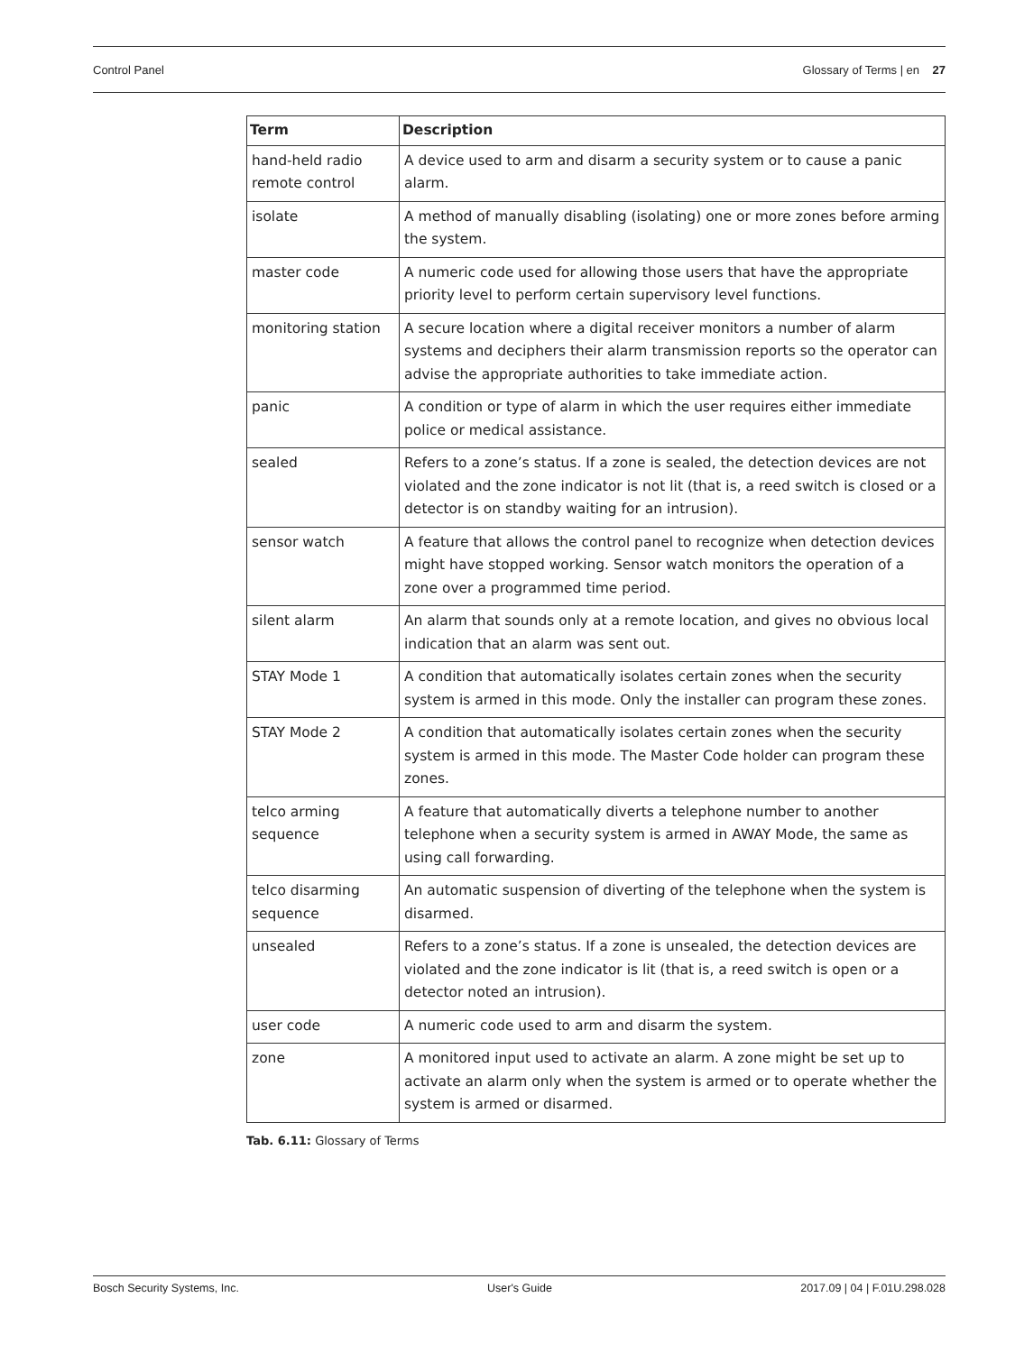Control Panel Glossary of Terms | en 27
| Term | Description |
| --- | --- |
| hand-held radio remote control | A device used to arm and disarm a security system or to cause a panic alarm. |
| isolate | A method of manually disabling (isolating) one or more zones before arming the system. |
| master code | A numeric code used for allowing those users that have the appropriate priority level to perform certain supervisory level functions. |
| monitoring station | A secure location where a digital receiver monitors a number of alarm systems and deciphers their alarm transmission reports so the operator can advise the appropriate authorities to take immediate action. |
| panic | A condition or type of alarm in which the user requires either immediate police or medical assistance. |
| sealed | Refers to a zone’s status. If a zone is sealed, the detection devices are not violated and the zone indicator is not lit (that is, a reed switch is closed or a detector is on standby waiting for an intrusion). |
| sensor watch | A feature that allows the control panel to recognize when detection devices might have stopped working. Sensor watch monitors the operation of a zone over a programmed time period. |
| silent alarm | An alarm that sounds only at a remote location, and gives no obvious local indication that an alarm was sent out. |
| STAY Mode 1 | A condition that automatically isolates certain zones when the security system is armed in this mode. Only the installer can program these zones. |
| STAY Mode 2 | A condition that automatically isolates certain zones when the security system is armed in this mode. The Master Code holder can program these zones. |
| telco arming sequence | A feature that automatically diverts a telephone number to another telephone when a security system is armed in AWAY Mode, the same as using call forwarding. |
| telco disarming sequence | An automatic suspension of diverting of the telephone when the system is disarmed. |
| unsealed | Refers to a zone’s status. If a zone is unsealed, the detection devices are violated and the zone indicator is lit (that is, a reed switch is open or a detector noted an intrusion). |
| user code | A numeric code used to arm and disarm the system. |
| zone | A monitored input used to activate an alarm. A zone might be set up to activate an alarm only when the system is armed or to operate whether the system is armed or disarmed. |
Tab. 6.11: Glossary of Terms
Bosch Security Systems, Inc. User's Guide 2017.09 | 04 | F.01U.298.028